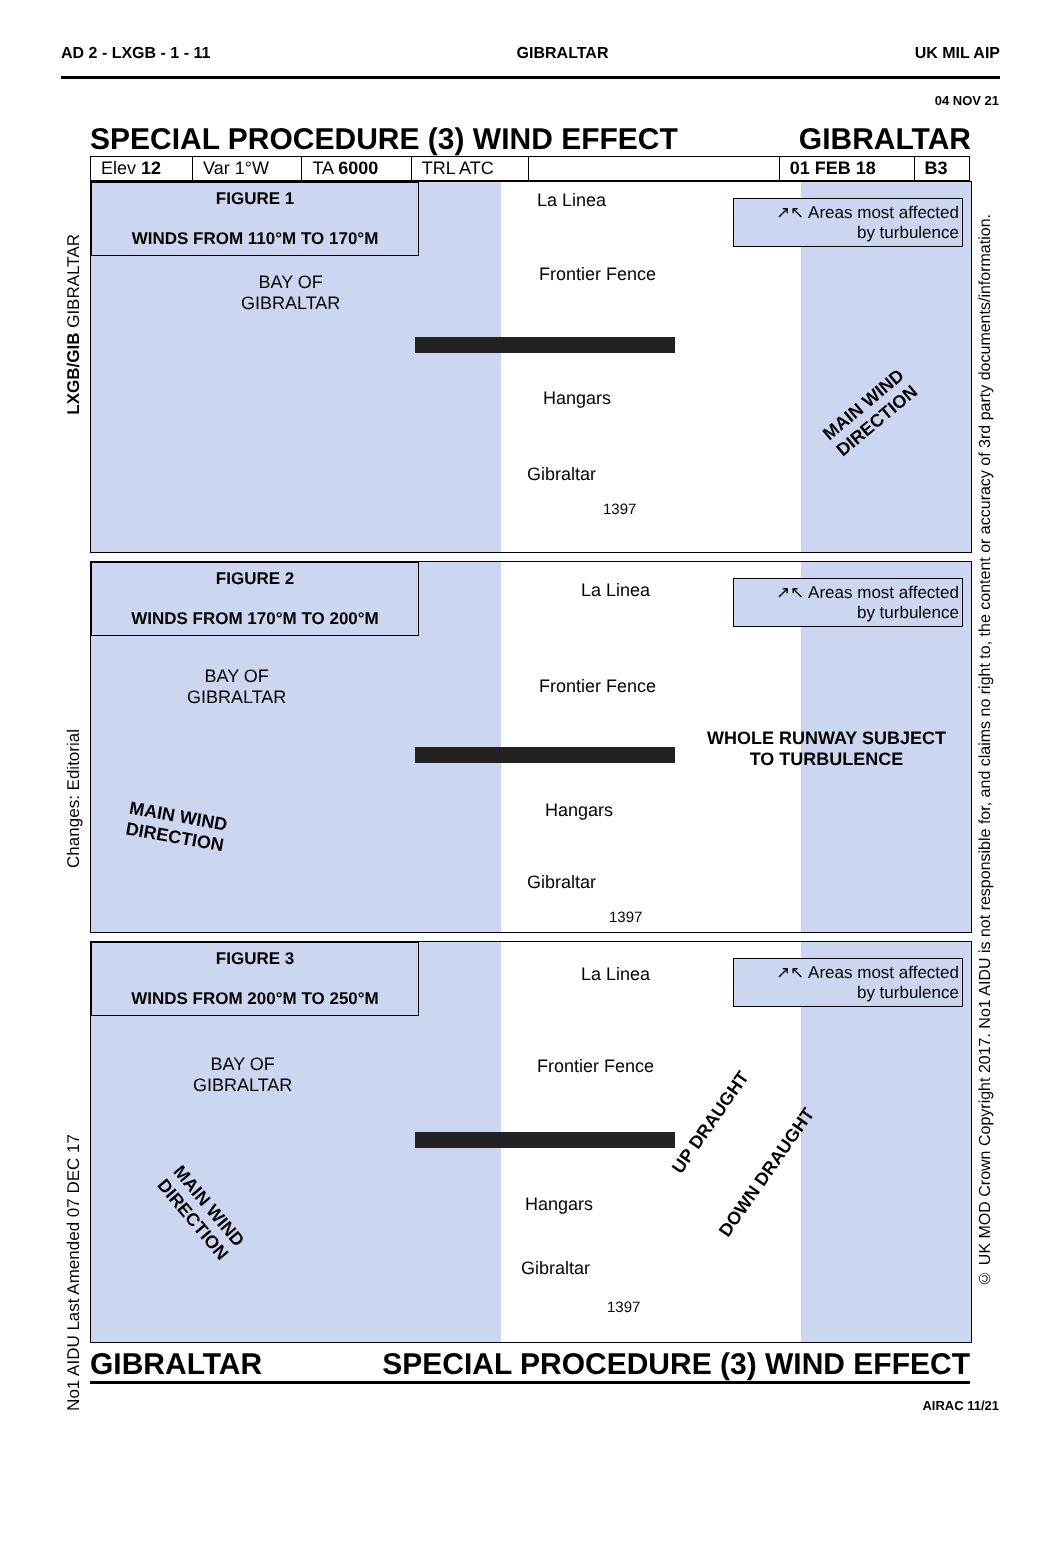AD 2 - LXGB - 1 - 11 GIBRALTAR UK MIL AIP
04 NOV 21
SPECIAL PROCEDURE (3) WIND EFFECT GIBRALTAR
| Elev 12 | Var 1°W | TA 6000 | TRL ATC | | 01 FEB 18 | B3 |
FIGURE 1
WINDS FROM 110°M TO 170°M
↗↖ Areas most affected
by turbulence
BAY OF
GIBRALTAR
La Linea
Frontier Fence
Hangars
Gibraltar
1397
MAIN WIND
DIRECTION
FIGURE 2
WINDS FROM 170°M TO 200°M
↗↖ Areas most affected
by turbulence
La Linea
BAY OF
GIBRALTAR
Frontier Fence
WHOLE RUNWAY SUBJECT
TO TURBULENCE
MAIN WIND
DIRECTION
Hangars
Gibraltar
1397
FIGURE 3
WINDS FROM 200°M TO 250°M
↗↖ Areas most affected
by turbulence
La Linea
BAY OF
GIBRALTAR
Frontier Fence
UP DRAUGHT
DOWN DRAUGHT
MAIN WIND
DIRECTION
Hangars
Gibraltar
1397
GIBRALTAR SPECIAL PROCEDURE (3) WIND EFFECT
AIRAC 11/21
LXGB/GIB GIBRALTAR
Changes: Editorial
No1 AIDU Last Amended 07 DEC 17
© UK MOD Crown Copyright 2017. No1 AIDU is not responsible for, and claims no right to, the content or accuracy of 3rd party documents/information.